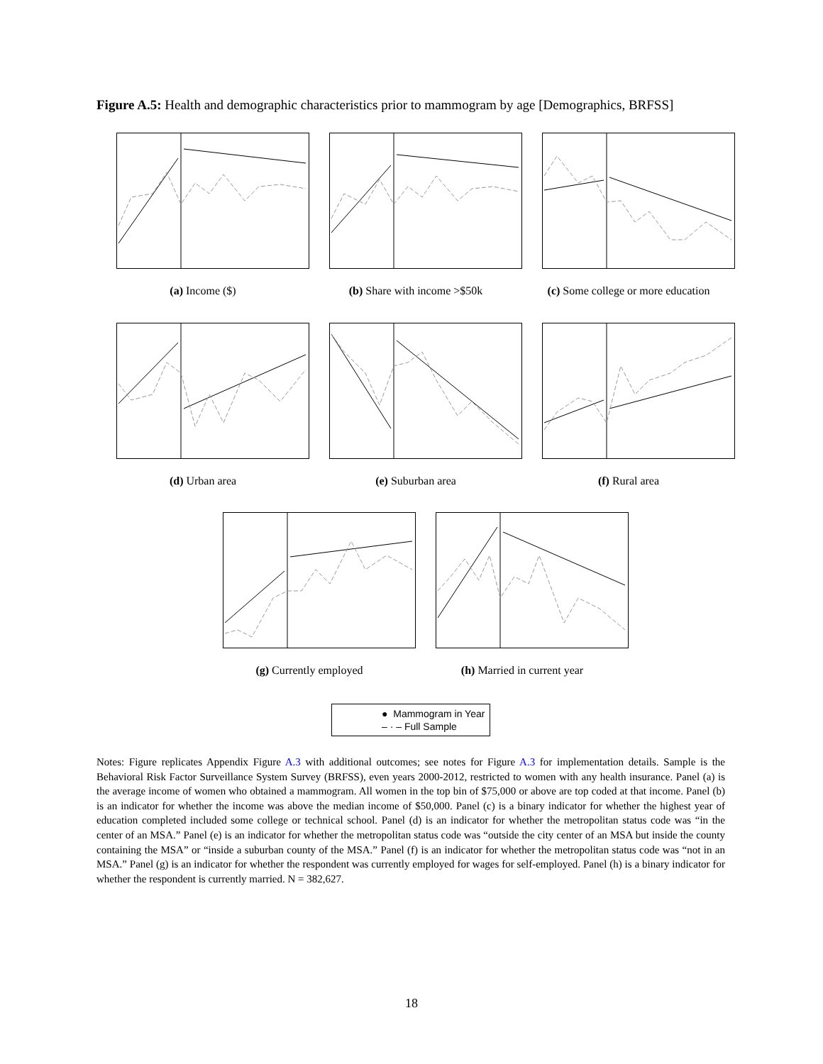Figure A.5: Health and demographic characteristics prior to mammogram by age [Demographics, BRFSS]
(a) Income ($) (b) Share with income >$50k (c) Some college or more education
(d) Urban area (e) Suburban area (f) Rural area
(g) Currently employed (h) Married in current year
● Mammogram in Year
– · – Full Sample
Notes: Figure replicates Appendix Figure A.3 with additional outcomes; see notes for Figure A.3 for implementation details. Sample is the Behavioral Risk Factor Surveillance System Survey (BRFSS), even years 2000-2012, restricted to women with any health insurance. Panel (a) is the average income of women who obtained a mammogram. All women in the top bin of $75,000 or above are top coded at that income. Panel (b) is an indicator for whether the income was above the median income of $50,000. Panel (c) is a binary indicator for whether the highest year of education completed included some college or technical school. Panel (d) is an indicator for whether the metropolitan status code was “in the center of an MSA.” Panel (e) is an indicator for whether the metropolitan status code was “outside the city center of an MSA but inside the county containing the MSA” or “inside a suburban county of the MSA.” Panel (f) is an indicator for whether the metropolitan status code was “not in an MSA.” Panel (g) is an indicator for whether the respondent was currently employed for wages for self-employed. Panel (h) is a binary indicator for whether the respondent is currently married. N = 382,627.
18